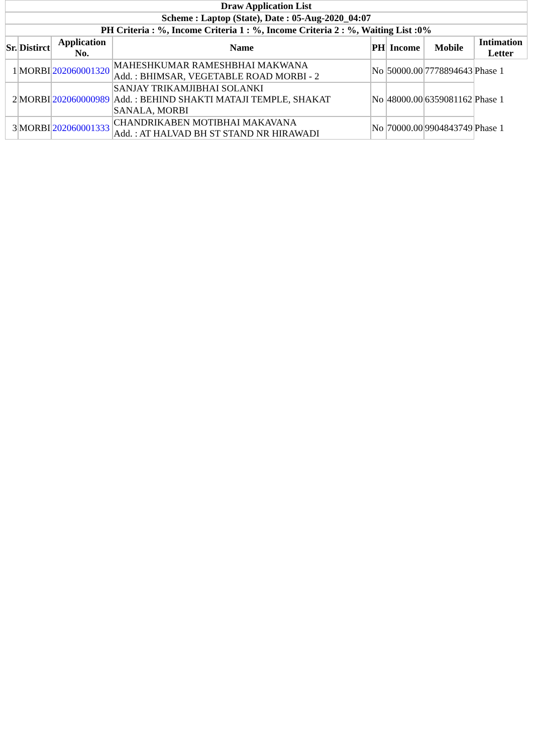| Draw Application List | | | | | | | |
| --- | --- | --- | --- | --- | --- | --- | --- |
| Scheme : Laptop (State), Date : 05-Aug-2020_04:07 | | | | | | | |
| PH Criteria : %, Income Criteria 1 : %, Income Criteria 2 : %, Waiting List :0% | | | | | | | |
| Sr. | Distirct | Application No. | Name | PH | Income | Mobile | Intimation Letter |
| 1 | MORBI | 202060001320 | MAHESHKUMAR RAMESHBHAI MAKWANA Add. : BHIMSAR, VEGETABLE ROAD MORBI - 2 | No | 50000.00 | 7778894643 | Phase 1 |
| 2 | MORBI | 202060000989 | SANJAY TRIKAMJIBHAI SOLANKI Add. : BEHIND SHAKTI MATAJI TEMPLE, SHAKAT SANALA, MORBI | No | 48000.00 | 6359081162 | Phase 1 |
| 3 | MORBI | 202060001333 | CHANDRIKABEN MOTIBHAI MAKAVANA Add. : AT HALVAD BH ST STAND NR HIRAWADI | No | 70000.00 | 9904843749 | Phase 1 |